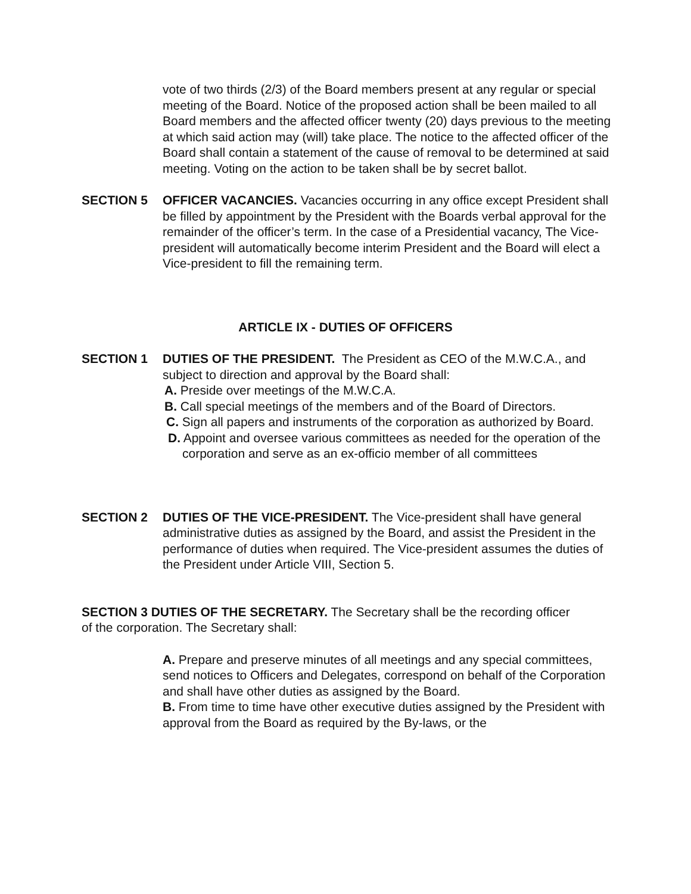vote of two thirds (2/3) of the Board members present at any regular or special meeting of the Board. Notice of the proposed action shall be been mailed to all Board members and the affected officer twenty (20) days previous to the meeting at which said action may (will) take place. The notice to the affected officer of the Board shall contain a statement of the cause of removal to be determined at said meeting. Voting on the action to be taken shall be by secret ballot.
SECTION 5 OFFICER VACANCIES. Vacancies occurring in any office except President shall be filled by appointment by the President with the Boards verbal approval for the remainder of the officer’s term. In the case of a Presidential vacancy, The Vice-president will automatically become interim President and the Board will elect a Vice-president to fill the remaining term.
ARTICLE IX - DUTIES OF OFFICERS
SECTION 1 DUTIES OF THE PRESIDENT. The President as CEO of the M.W.C.A., and subject to direction and approval by the Board shall:
A. Preside over meetings of the M.W.C.A.
B. Call special meetings of the members and of the Board of Directors.
C. Sign all papers and instruments of the corporation as authorized by Board.
D. Appoint and oversee various committees as needed for the operation of the corporation and serve as an ex-officio member of all committees
SECTION 2 DUTIES OF THE VICE-PRESIDENT. The Vice-president shall have general administrative duties as assigned by the Board, and assist the President in the performance of duties when required. The Vice-president assumes the duties of the President under Article VIII, Section 5.
SECTION 3 DUTIES OF THE SECRETARY. The Secretary shall be the recording officer of the corporation. The Secretary shall:
A. Prepare and preserve minutes of all meetings and any special committees, send notices to Officers and Delegates, correspond on behalf of the Corporation and shall have other duties as assigned by the Board.
B. From time to time have other executive duties assigned by the President with approval from the Board as required by the By-laws, or the